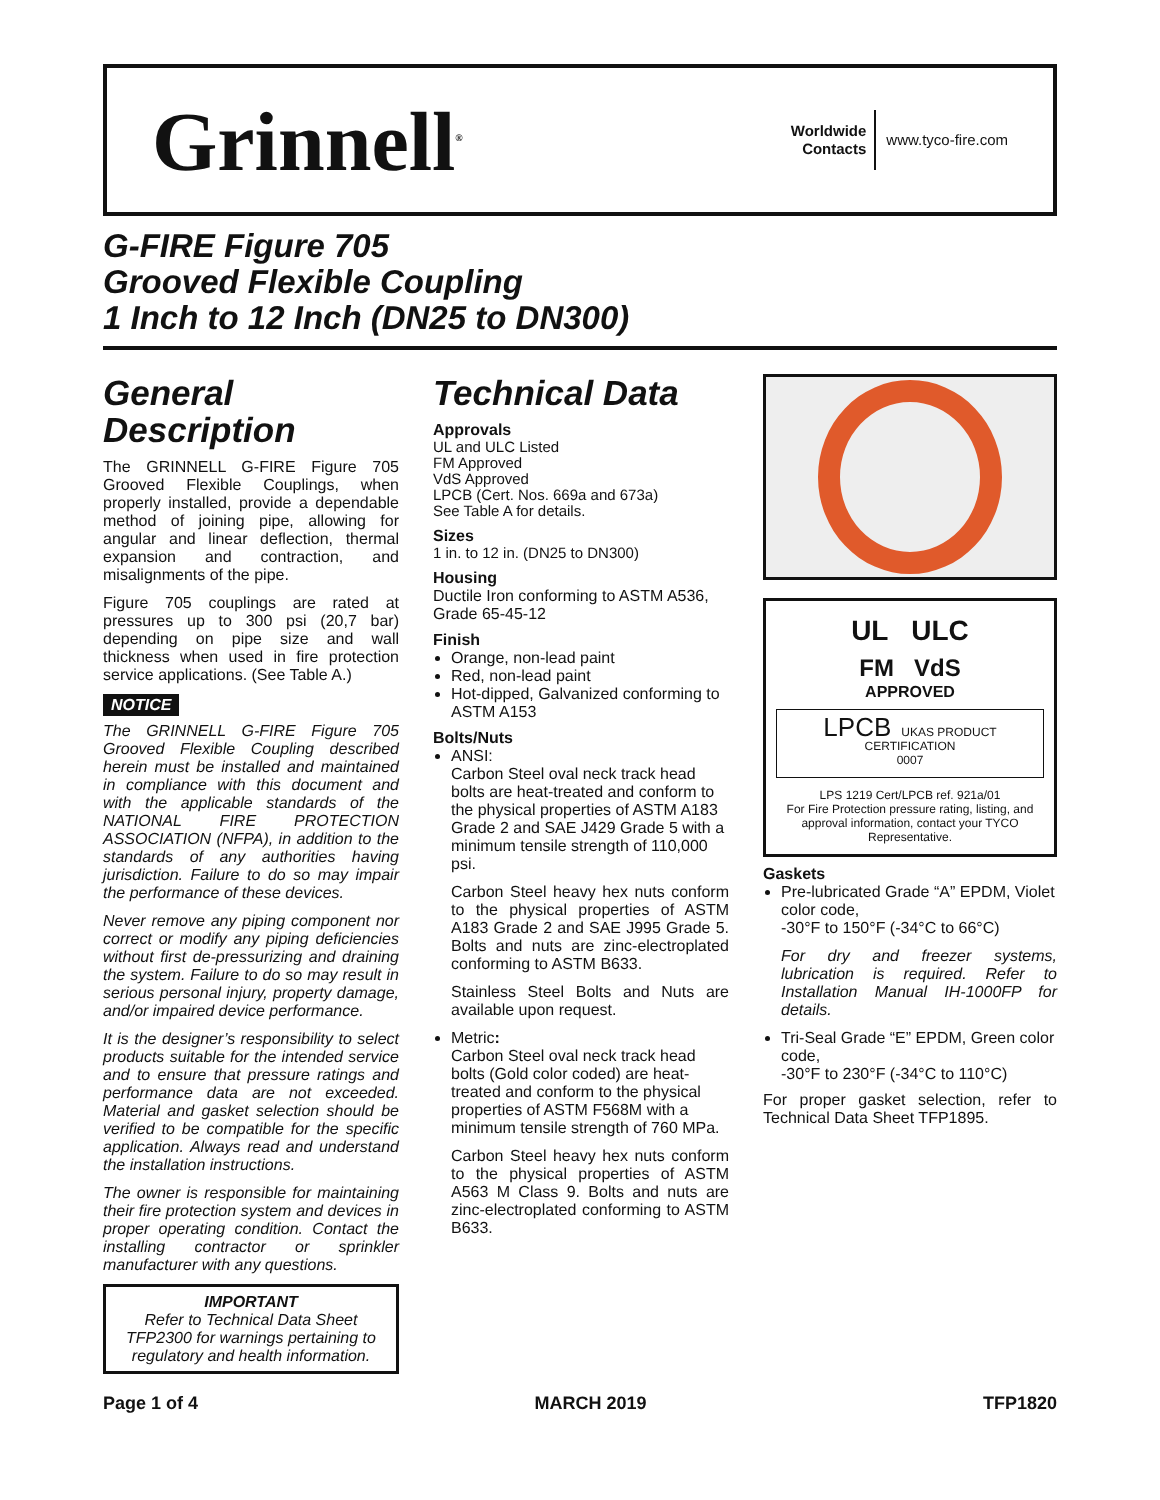Grinnell<sup>®</sup>
Worldwide
Contacts
www.tyco-fire.com
G-FIRE Figure 705
Grooved Flexible Coupling
1 Inch to 12 Inch (DN25 to DN300)
General Description
The GRINNELL G-FIRE Figure 705 Grooved Flexible Couplings, when properly installed, provide a dependable method of joining pipe, allowing for angular and linear deflection, thermal expansion and contraction, and misalignments of the pipe.
Figure 705 couplings are rated at pressures up to 300 psi (20,7 bar) depending on pipe size and wall thickness when used in fire protection service applications. (See Table A.)
NOTICE
The GRINNELL G-FIRE Figure 705 Grooved Flexible Coupling described herein must be installed and maintained in compliance with this document and with the applicable standards of the NATIONAL FIRE PROTECTION ASSOCIATION (NFPA), in addition to the standards of any authorities having jurisdiction. Failure to do so may impair the performance of these devices.
Never remove any piping component nor correct or modify any piping deficiencies without first de-pressurizing and draining the system. Failure to do so may result in serious personal injury, property damage, and/or impaired device performance.
It is the designer’s responsibility to select products suitable for the intended service and to ensure that pressure ratings and performance data are not exceeded. Material and gasket selection should be verified to be compatible for the specific application. Always read and understand the installation instructions.
The owner is responsible for maintaining their fire protection system and devices in proper operating condition. Contact the installing contractor or sprinkler manufacturer with any questions.
IMPORTANT
Refer to Technical Data Sheet TFP2300 for warnings pertaining to regulatory and health information.
Technical Data
Approvals
UL and ULC Listed
FM Approved
VdS Approved
LPCB (Cert. Nos. 669a and 673a)
See Table A for details.
Sizes
1 in. to 12 in. (DN25 to DN300)
Housing
Ductile Iron conforming to ASTM A536, Grade 65-45-12
Finish
Orange, non-lead paint
Red, non-lead paint
Hot-dipped, Galvanized conforming to ASTM A153
Bolts/Nuts
ANSI:
Carbon Steel oval neck track head bolts are heat-treated and conform to the physical properties of ASTM A183 Grade 2 and SAE J429 Grade 5 with a minimum tensile strength of 110,000 psi.
Carbon Steel heavy hex nuts conform to the physical properties of ASTM A183 Grade 2 and SAE J995 Grade 5. Bolts and nuts are zinc-electroplated conforming to ASTM B633.
Stainless Steel Bolts and Nuts are available upon request.
Metric:
Carbon Steel oval neck track head bolts (Gold color coded) are heat-treated and conform to the physical properties of ASTM F568M with a minimum tensile strength of 760 MPa.
Carbon Steel heavy hex nuts conform to the physical properties of ASTM A563 M Class 9. Bolts and nuts are zinc-electroplated conforming to ASTM B633.
UL ULC
FM VdS
APPROVED
LPCB UKAS PRODUCT CERTIFICATION
0007
LPS 1219 Cert/LPCB ref. 921a/01
For Fire Protection pressure rating, listing, and approval information, contact your TYCO Representative.
Gaskets
Pre-lubricated Grade “A” EPDM, Violet color code,
-30°F to 150°F (-34°C to 66°C)
For dry and freezer systems, lubrication is required. Refer to Installation Manual IH-1000FP for details.
Tri-Seal Grade “E” EPDM, Green color code,
-30°F to 230°F (-34°C to 110°C)
For proper gasket selection, refer to Technical Data Sheet TFP1895.
Page 1 of 4 MARCH 2019 TFP1820